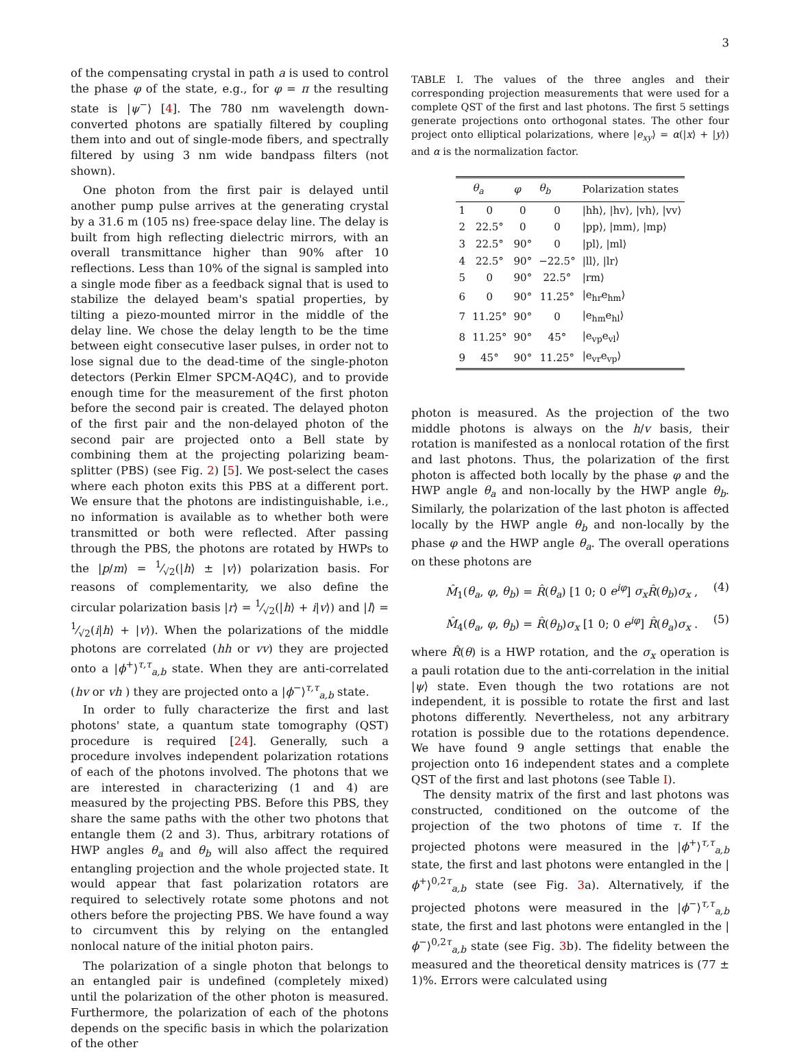3
of the compensating crystal in path a is used to control the phase φ of the state, e.g., for φ = π the resulting state is |ψ<sup>−</sup>⟩ [4]. The 780 nm wavelength down-converted photons are spatially filtered by coupling them into and out of single-mode fibers, and spectrally filtered by using 3 nm wide bandpass filters (not shown).
One photon from the first pair is delayed until another pump pulse arrives at the generating crystal by a 31.6 m (105 ns) free-space delay line. The delay is built from high reflecting dielectric mirrors, with an overall transmittance higher than 90% after 10 reflections. Less than 10% of the signal is sampled into a single mode fiber as a feedback signal that is used to stabilize the delayed beam's spatial properties, by tilting a piezo-mounted mirror in the middle of the delay line. We chose the delay length to be the time between eight consecutive laser pulses, in order not to lose signal due to the dead-time of the single-photon detectors (Perkin Elmer SPCM-AQ4C), and to provide enough time for the measurement of the first photon before the second pair is created. The delayed photon of the first pair and the non-delayed photon of the second pair are projected onto a Bell state by combining them at the projecting polarizing beam-splitter (PBS) (see Fig. 2) [5]. We post-select the cases where each photon exits this PBS at a different port. We ensure that the photons are indistinguishable, i.e., no information is available as to whether both were transmitted or both were reflected. After passing through the PBS, the photons are rotated by HWPs to the |p/m⟩ = 1⁄√2(|h⟩ ± |v⟩) polarization basis. For reasons of complementarity, we also define the circular polarization basis |r⟩ = 1⁄√2(|h⟩ + i|v⟩) and |l⟩ = 1⁄√2(i|h⟩ + |v⟩). When the polarizations of the middle photons are correlated (hh or vv) they are projected onto a |ϕ<sup>+</sup>⟩<sup>τ,τ</sup><sub>a,b</sub> state. When they are anti-correlated (hv or vh ) they are projected onto a |ϕ<sup>−</sup>⟩<sup>τ,τ</sup><sub>a,b</sub> state.
In order to fully characterize the first and last photons' state, a quantum state tomography (QST) procedure is required [24]. Generally, such a procedure involves independent polarization rotations of each of the photons involved. The photons that we are interested in characterizing (1 and 4) are measured by the projecting PBS. Before this PBS, they share the same paths with the other two photons that entangle them (2 and 3). Thus, arbitrary rotations of HWP angles θ<sub>a</sub> and θ<sub>b</sub> will also affect the required entangling projection and the whole projected state. It would appear that fast polarization rotators are required to selectively rotate some photons and not others before the projecting PBS. We have found a way to circumvent this by relying on the entangled nonlocal nature of the initial photon pairs.
The polarization of a single photon that belongs to an entangled pair is undefined (completely mixed) until the polarization of the other photon is measured. Furthermore, the polarization of each of the photons depends on the specific basis in which the polarization of the other
TABLE I. The values of the three angles and their corresponding projection measurements that were used for a complete QST of the first and last photons. The first 5 settings generate projections onto orthogonal states. The other four project onto elliptical polarizations, where |e<sub>xy</sub>⟩ = α(|x⟩ + |y⟩) and α is the normalization factor.
| | θ<sub>a</sub> | φ | θ<sub>b</sub> | Polarization states |
| --- | --- | --- | --- | --- |
| 1 | 0 | 0 | 0 | /hh⟩, /hv⟩, /vh⟩, /vv⟩ |
| 2 | 22.5° | 0 | 0 | /pp⟩, /mm⟩, /mp⟩ |
| 3 | 22.5° | 90° | 0 | /pl⟩, /ml⟩ |
| 4 | 22.5° | 90° | −22.5° | /ll⟩, /lr⟩ |
| 5 | 0 | 90° | 22.5° | /rm⟩ |
| 6 | 0 | 90° | 11.25° | /e<sub>hr</sub>e<sub>hm</sub>⟩ |
| 7 | 11.25° | 90° | 0 | /e<sub>hm</sub>e<sub>hl</sub>⟩ |
| 8 | 11.25° | 90° | 45° | /e<sub>vp</sub>e<sub>vl</sub>⟩ |
| 9 | 45° | 90° | 11.25° | /e<sub>vr</sub>e<sub>vp</sub>⟩ |
photon is measured. As the projection of the two middle photons is always on the h/v basis, their rotation is manifested as a nonlocal rotation of the first and last photons. Thus, the polarization of the first photon is affected both locally by the phase φ and the HWP angle θ<sub>a</sub> and non-locally by the HWP angle θ<sub>b</sub>. Similarly, the polarization of the last photon is affected locally by the HWP angle θ<sub>b</sub> and non-locally by the phase φ and the HWP angle θ<sub>a</sub>. The overall operations on these photons are
M̂<sub>1</sub>(θ<sub>a</sub>, φ, θ<sub>b</sub>) = R̂(θ<sub>a</sub>) [1 0; 0 e<sup>iφ</sup>] σ<sub>x</sub> R̂(θ<sub>b</sub>)σ<sub>x</sub> , (4)
M̂<sub>4</sub>(θ<sub>a</sub>, φ, θ<sub>b</sub>) = R̂(θ<sub>b</sub>)σ<sub>x</sub> [1 0; 0 e<sup>iφ</sup>] R̂(θ<sub>a</sub>)σ<sub>x</sub> . (5)
where R̂(θ) is a HWP rotation, and the σ<sub>x</sub> operation is a pauli rotation due to the anti-correlation in the initial |ψ⟩ state. Even though the two rotations are not independent, it is possible to rotate the first and last photons differently. Nevertheless, not any arbitrary rotation is possible due to the rotations dependence. We have found 9 angle settings that enable the projection onto 16 independent states and a complete QST of the first and last photons (see Table I).
The density matrix of the first and last photons was constructed, conditioned on the outcome of the projection of the two photons of time τ. If the projected photons were measured in the |ϕ<sup>+</sup>⟩<sup>τ,τ</sup><sub>a,b</sub> state, the first and last photons were entangled in the |ϕ<sup>+</sup>⟩<sup>0,2τ</sup><sub>a,b</sub> state (see Fig. 3a). Alternatively, if the projected photons were measured in the |ϕ<sup>−</sup>⟩<sup>τ,τ</sup><sub>a,b</sub> state, the first and last photons were entangled in the |ϕ<sup>−</sup>⟩<sup>0,2τ</sup><sub>a,b</sub> state (see Fig. 3b). The fidelity between the measured and the theoretical density matrices is (77 ± 1)%. Errors were calculated using